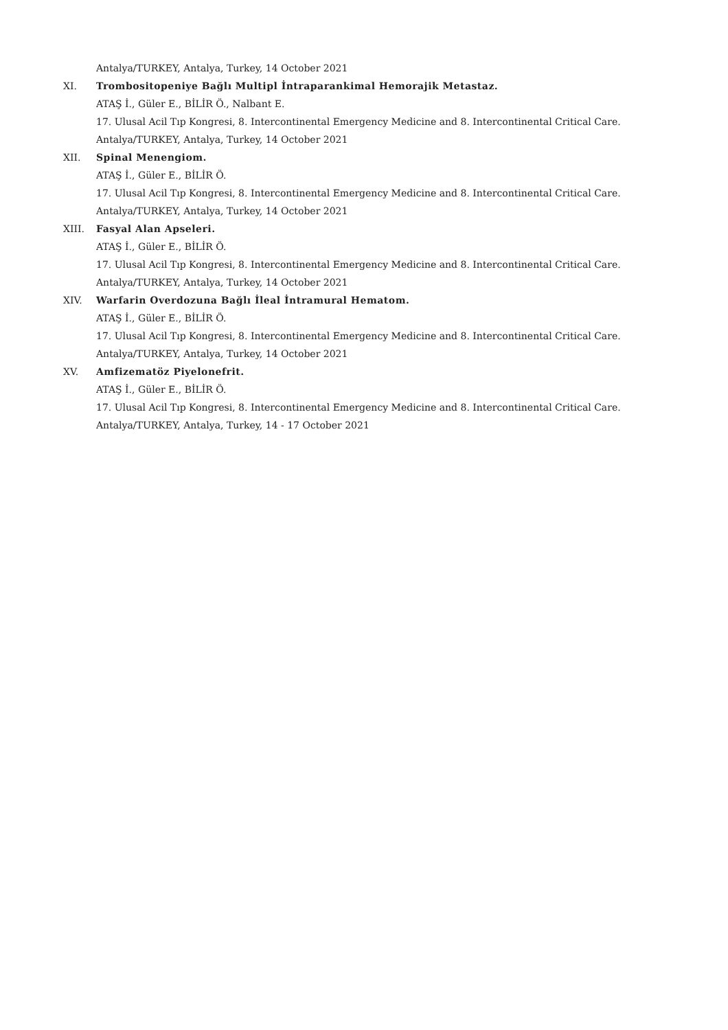Antalya/TURKEY, Antalya, Turkey, 14 October 2021
XI. Trombositopeniye Bağlı Multipl İntraparankimal Hemorajik Metastaz.
ATAŞ İ., Güler E., BİLİR Ö., Nalbant E.
17. Ulusal Acil Tıp Kongresi, 8. Intercontinental Emergency Medicine and 8. Intercontinental Critical Care.
Antalya/TURKEY, Antalya, Turkey, 14 October 2021
XII. Spinal Menengiom.
ATAŞ İ., Güler E., BİLİR Ö.
17. Ulusal Acil Tıp Kongresi, 8. Intercontinental Emergency Medicine and 8. Intercontinental Critical Care.
Antalya/TURKEY, Antalya, Turkey, 14 October 2021
XIII. Fasyal Alan Apseleri.
ATAŞ İ., Güler E., BİLİR Ö.
17. Ulusal Acil Tıp Kongresi, 8. Intercontinental Emergency Medicine and 8. Intercontinental Critical Care.
Antalya/TURKEY, Antalya, Turkey, 14 October 2021
XIV. Warfarin Overdozuna Bağlı İleal İntramural Hematom.
ATAŞ İ., Güler E., BİLİR Ö.
17. Ulusal Acil Tıp Kongresi, 8. Intercontinental Emergency Medicine and 8. Intercontinental Critical Care.
Antalya/TURKEY, Antalya, Turkey, 14 October 2021
XV. Amfizematöz Piyelonefrit.
ATAŞ İ., Güler E., BİLİR Ö.
17. Ulusal Acil Tıp Kongresi, 8. Intercontinental Emergency Medicine and 8. Intercontinental Critical Care.
Antalya/TURKEY, Antalya, Turkey, 14 - 17 October 2021